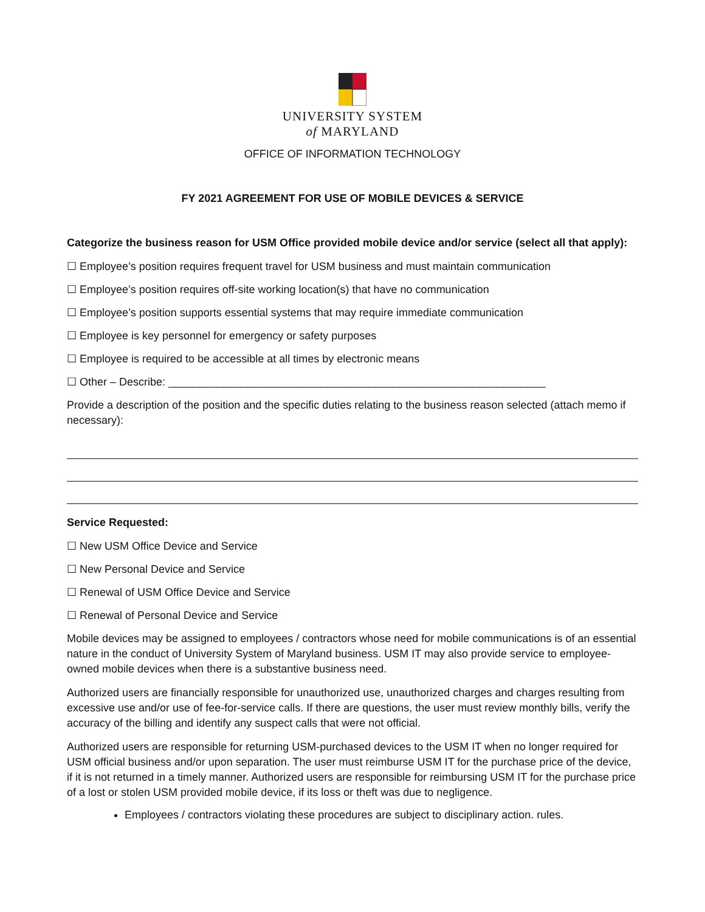UNIVERSITY SYSTEM
of MARYLAND
OFFICE OF INFORMATION TECHNOLOGY
FY 2021 AGREEMENT FOR USE OF MOBILE DEVICES & SERVICE
Categorize the business reason for USM Office provided mobile device and/or service (select all that apply):
☐ Employee’s position requires frequent travel for USM business and must maintain communication
☐ Employee’s position requires off-site working location(s) that have no communication
☐ Employee’s position supports essential systems that may require immediate communication
☐ Employee is key personnel for emergency or safety purposes
☐ Employee is required to be accessible at all times by electronic means
☐ Other – Describe: ______________________________________________________________
Provide a description of the position and the specific duties relating to the business reason selected (attach memo if necessary):
Service Requested:
☐ New USM Office Device and Service
☐ New Personal Device and Service
☐ Renewal of USM Office Device and Service
☐ Renewal of Personal Device and Service
Mobile devices may be assigned to employees / contractors whose need for mobile communications is of an essential nature in the conduct of University System of Maryland business. USM IT may also provide service to employee-owned mobile devices when there is a substantive business need.
Authorized users are financially responsible for unauthorized use, unauthorized charges and charges resulting from excessive use and/or use of fee-for-service calls. If there are questions, the user must review monthly bills, verify the accuracy of the billing and identify any suspect calls that were not official.
Authorized users are responsible for returning USM-purchased devices to the USM IT when no longer required for USM official business and/or upon separation. The user must reimburse USM IT for the purchase price of the device, if it is not returned in a timely manner. Authorized users are responsible for reimbursing USM IT for the purchase price of a lost or stolen USM provided mobile device, if its loss or theft was due to negligence.
Employees / contractors violating these procedures are subject to disciplinary action. rules.